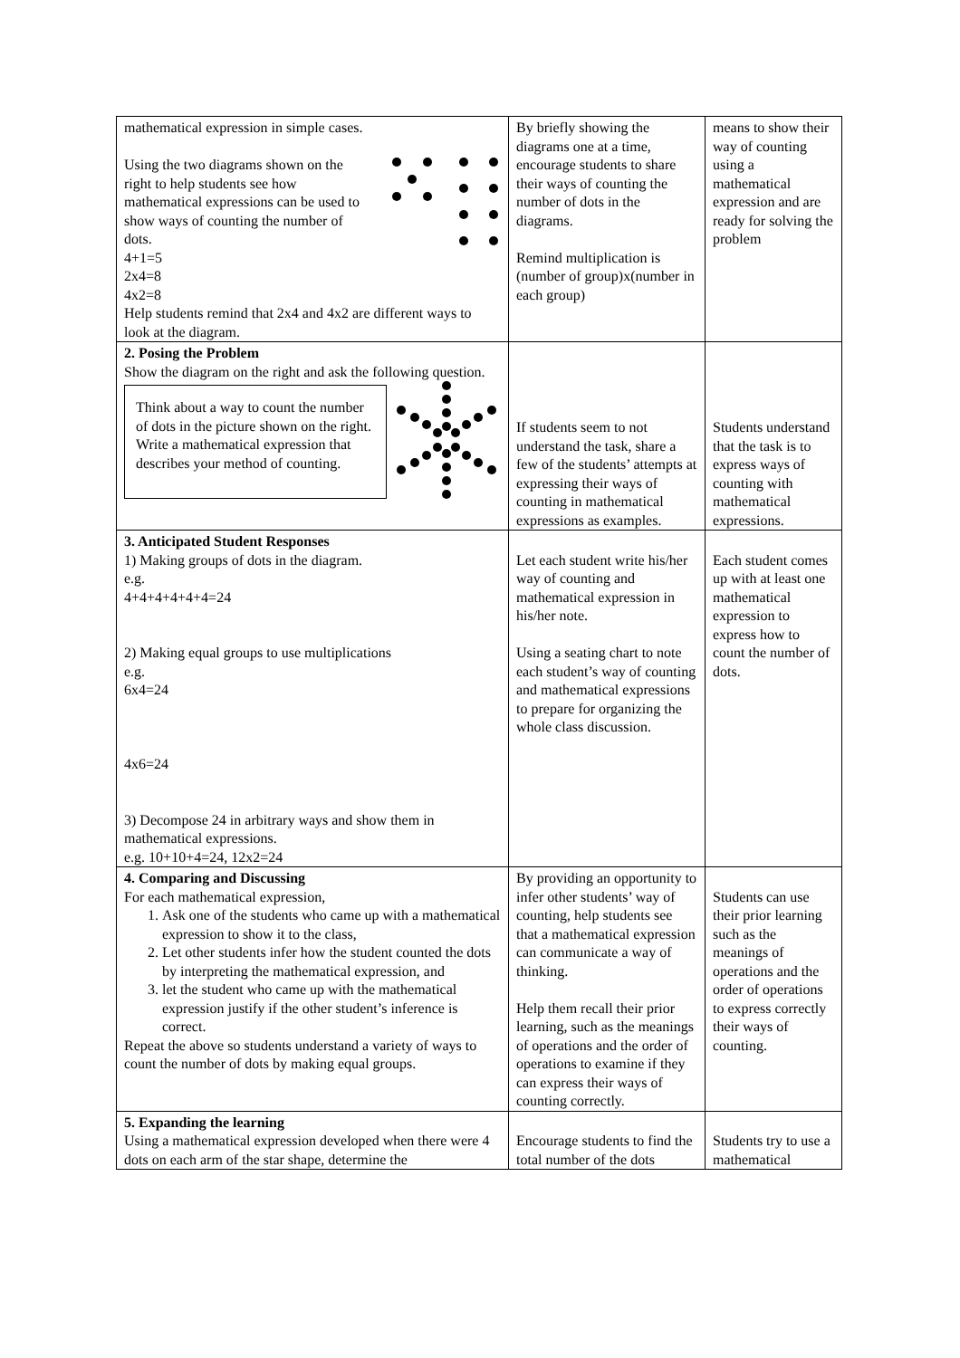| mathematical expression in simple cases. Using the two diagrams shown on the right to help students see how mathematical expressions can be used to show ways of counting the number of dots. 4+1=5 2x4=8 4x2=8 Help students remind that 2x4 and 4x2 are different ways to look at the diagram. | By briefly showing the diagrams one at a time, encourage students to share their ways of counting the number of dots in the diagrams. Remind multiplication is (number of group)x(number in each group) | means to show their way of counting using a mathematical expression and are ready for solving the problem |
| 2. Posing the Problem Show the diagram on the right and ask the following question. Think about a way to count the number of dots in the picture shown on the right. Write a mathematical expression that describes your method of counting. | If students seem to not understand the task, share a few of the students’ attempts at expressing their ways of counting in mathematical expressions as examples. | Students understand that the task is to express ways of counting with mathematical expressions. |
| 3. Anticipated Student Responses 1) Making groups of dots in the diagram. e.g. 4+4+4+4+4+4=24 2) Making equal groups to use multiplications e.g. 6x4=24 4x6=24 3) Decompose 24 in arbitrary ways and show them in mathematical expressions. e.g. 10+10+4=24, 12x2=24 | Let each student write his/her way of counting and mathematical expression in his/her note. Using a seating chart to note each student’s way of counting and mathematical expressions to prepare for organizing the whole class discussion. | Each student comes up with at least one mathematical expression to express how to count the number of dots. |
| 4. Comparing and Discussing For each mathematical expression, 1. Ask one of the students who came up with a mathematical expression to show it to the class, 2. Let other students infer how the student counted the dots by interpreting the mathematical expression, and 3. let the student who came up with the mathematical expression justify if the other student’s inference is correct. Repeat the above so students understand a variety of ways to count the number of dots by making equal groups. | By providing an opportunity to infer other students’ way of counting, help students see that a mathematical expression can communicate a way of thinking. Help them recall their prior learning, such as the meanings of operations and the order of operations to examine if they can express their ways of counting correctly. | Students can use their prior learning such as the meanings of operations and the order of operations to express correctly their ways of counting. |
| 5. Expanding the learning Using a mathematical expression developed when there were 4 dots on each arm of the star shape, determine the | Encourage students to find the total number of the dots | Students try to use a mathematical |